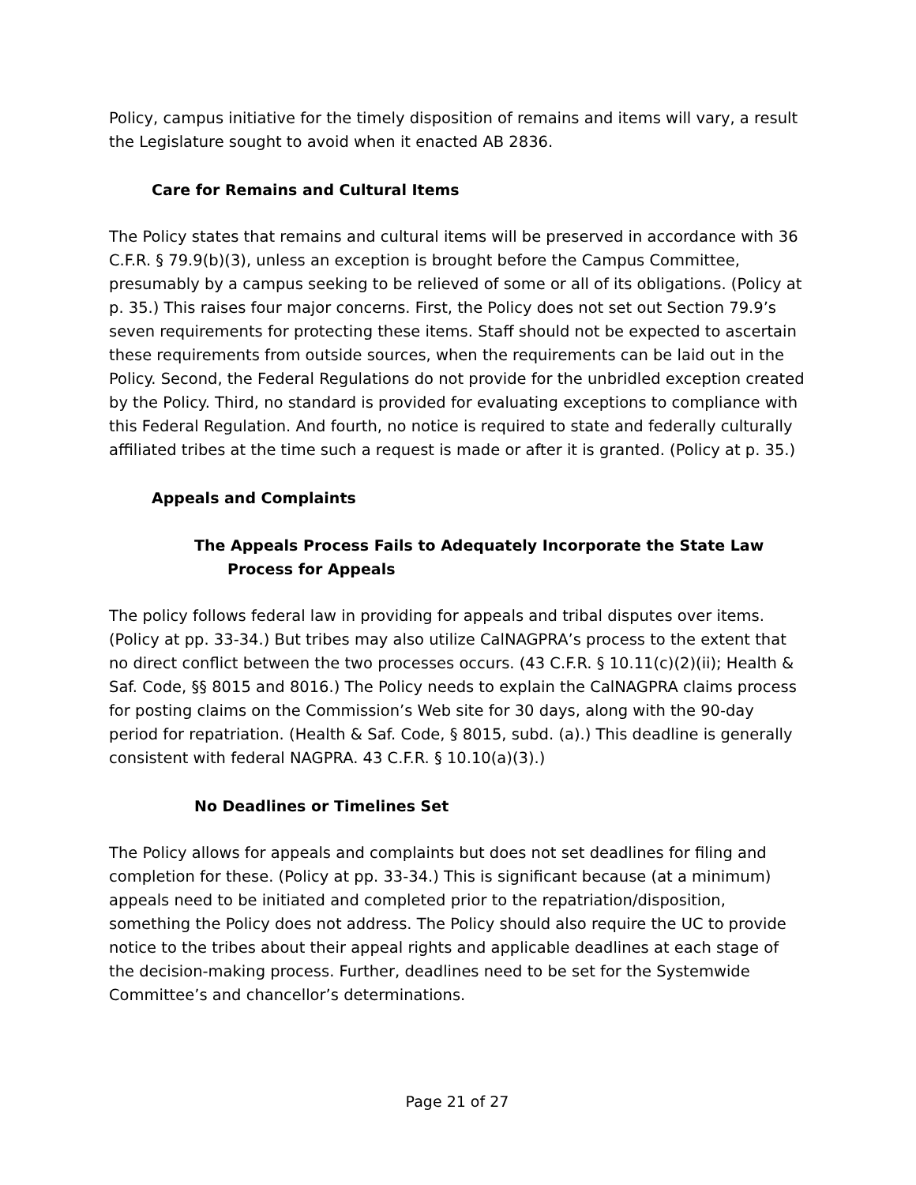Policy, campus initiative for the timely disposition of remains and items will vary, a result the Legislature sought to avoid when it enacted AB 2836.
Care for Remains and Cultural Items
The Policy states that remains and cultural items will be preserved in accordance with 36 C.F.R. § 79.9(b)(3), unless an exception is brought before the Campus Committee, presumably by a campus seeking to be relieved of some or all of its obligations. (Policy at p. 35.) This raises four major concerns. First, the Policy does not set out Section 79.9’s seven requirements for protecting these items. Staff should not be expected to ascertain these requirements from outside sources, when the requirements can be laid out in the Policy. Second, the Federal Regulations do not provide for the unbridled exception created by the Policy. Third, no standard is provided for evaluating exceptions to compliance with this Federal Regulation. And fourth, no notice is required to state and federally culturally affiliated tribes at the time such a request is made or after it is granted. (Policy at p. 35.)
Appeals and Complaints
The Appeals Process Fails to Adequately Incorporate the State Law
Process for Appeals
The policy follows federal law in providing for appeals and tribal disputes over items. (Policy at pp. 33-34.) But tribes may also utilize CalNAGPRA’s process to the extent that no direct conflict between the two processes occurs. (43 C.F.R. § 10.11(c)(2)(ii); Health & Saf. Code, §§ 8015 and 8016.) The Policy needs to explain the CalNAGPRA claims process for posting claims on the Commission’s Web site for 30 days, along with the 90-day period for repatriation. (Health & Saf. Code, § 8015, subd. (a).) This deadline is generally consistent with federal NAGPRA. 43 C.F.R. § 10.10(a)(3).)
No Deadlines or Timelines Set
The Policy allows for appeals and complaints but does not set deadlines for filing and completion for these. (Policy at pp. 33-34.) This is significant because (at a minimum) appeals need to be initiated and completed prior to the repatriation/disposition, something the Policy does not address. The Policy should also require the UC to provide notice to the tribes about their appeal rights and applicable deadlines at each stage of the decision-making process. Further, deadlines need to be set for the Systemwide Committee’s and chancellor’s determinations.
Page 21 of 27